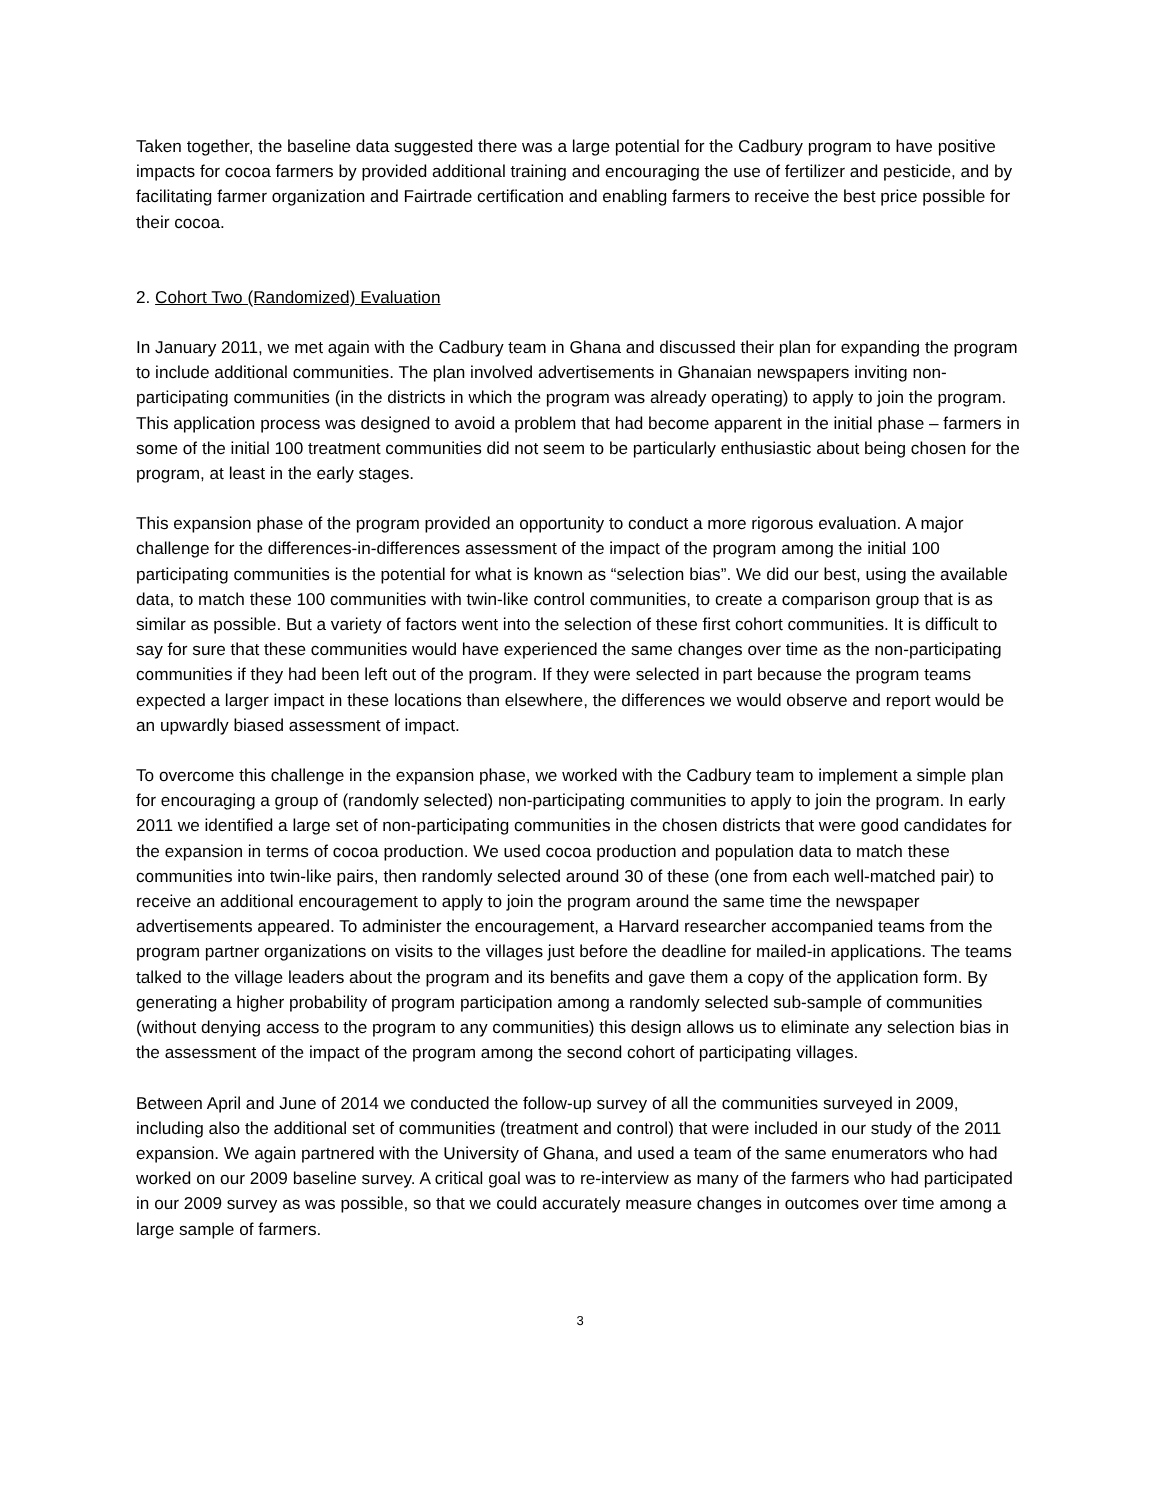Taken together, the baseline data suggested there was a large potential for the Cadbury program to have positive impacts for cocoa farmers by provided additional training and encouraging the use of fertilizer and pesticide, and by facilitating farmer organization and Fairtrade certification and enabling farmers to receive the best price possible for their cocoa.
2. Cohort Two (Randomized) Evaluation
In January 2011, we met again with the Cadbury team in Ghana and discussed their plan for expanding the program to include additional communities. The plan involved advertisements in Ghanaian newspapers inviting non-participating communities (in the districts in which the program was already operating) to apply to join the program. This application process was designed to avoid a problem that had become apparent in the initial phase – farmers in some of the initial 100 treatment communities did not seem to be particularly enthusiastic about being chosen for the program, at least in the early stages.
This expansion phase of the program provided an opportunity to conduct a more rigorous evaluation. A major challenge for the differences-in-differences assessment of the impact of the program among the initial 100 participating communities is the potential for what is known as “selection bias”. We did our best, using the available data, to match these 100 communities with twin-like control communities, to create a comparison group that is as similar as possible. But a variety of factors went into the selection of these first cohort communities. It is difficult to say for sure that these communities would have experienced the same changes over time as the non-participating communities if they had been left out of the program. If they were selected in part because the program teams expected a larger impact in these locations than elsewhere, the differences we would observe and report would be an upwardly biased assessment of impact.
To overcome this challenge in the expansion phase, we worked with the Cadbury team to implement a simple plan for encouraging a group of (randomly selected) non-participating communities to apply to join the program. In early 2011 we identified a large set of non-participating communities in the chosen districts that were good candidates for the expansion in terms of cocoa production. We used cocoa production and population data to match these communities into twin-like pairs, then randomly selected around 30 of these (one from each well-matched pair) to receive an additional encouragement to apply to join the program around the same time the newspaper advertisements appeared. To administer the encouragement, a Harvard researcher accompanied teams from the program partner organizations on visits to the villages just before the deadline for mailed-in applications. The teams talked to the village leaders about the program and its benefits and gave them a copy of the application form. By generating a higher probability of program participation among a randomly selected sub-sample of communities (without denying access to the program to any communities) this design allows us to eliminate any selection bias in the assessment of the impact of the program among the second cohort of participating villages.
Between April and June of 2014 we conducted the follow-up survey of all the communities surveyed in 2009, including also the additional set of communities (treatment and control) that were included in our study of the 2011 expansion. We again partnered with the University of Ghana, and used a team of the same enumerators who had worked on our 2009 baseline survey. A critical goal was to re-interview as many of the farmers who had participated in our 2009 survey as was possible, so that we could accurately measure changes in outcomes over time among a large sample of farmers.
3